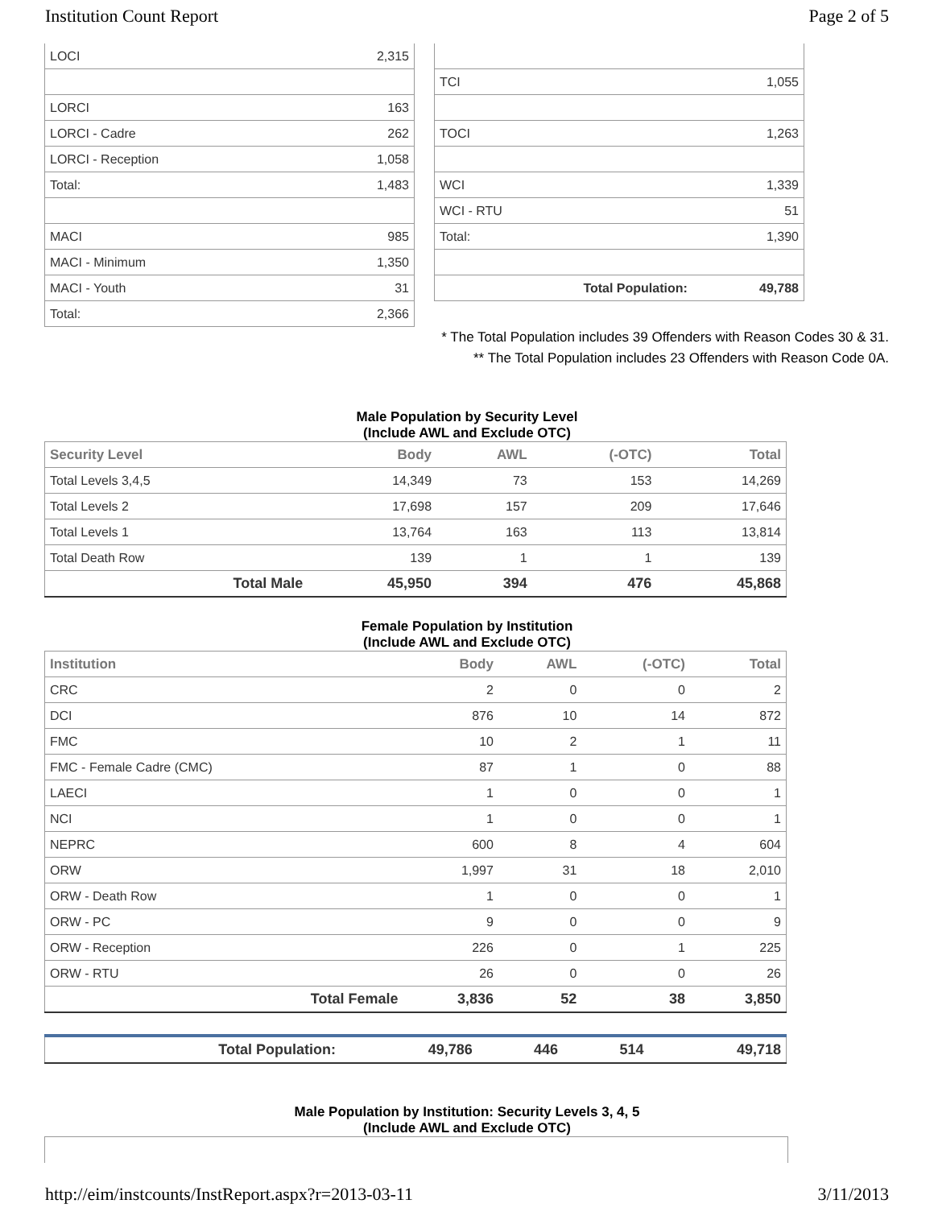Institution Count Report Page 2 of 5
| LOCI | 2,315 |
| LORCI | 163 |
| LORCI - Cadre | 262 |
| LORCI - Reception | 1,058 |
| Total: | 1,483 |
| MACI | 985 |
| MACI - Minimum | 1,350 |
| MACI - Youth | 31 |
| Total: | 2,366 |
| TCI | 1,055 |
| TOCI | 1,263 |
| WCI | 1,339 |
| WCI - RTU | 51 |
| Total: | 1,390 |
| Total Population: | 49,788 |
* The Total Population includes 39 Offenders with Reason Codes 30 & 31.
** The Total Population includes 23 Offenders with Reason Code 0A.
Male Population by Security Level
(Include AWL and Exclude OTC)
| Security Level | Body | AWL | (-OTC) | Total |
| --- | --- | --- | --- | --- |
| Total Levels 3,4,5 | 14,349 | 73 | 153 | 14,269 |
| Total Levels 2 | 17,698 | 157 | 209 | 17,646 |
| Total Levels 1 | 13,764 | 163 | 113 | 13,814 |
| Total Death Row | 139 | 1 | 1 | 139 |
| Total Male | 45,950 | 394 | 476 | 45,868 |
Female Population by Institution
(Include AWL and Exclude OTC)
| Institution | Body | AWL | (-OTC) | Total |
| --- | --- | --- | --- | --- |
| CRC | 2 | 0 | 0 | 2 |
| DCI | 876 | 10 | 14 | 872 |
| FMC | 10 | 2 | 1 | 11 |
| FMC - Female Cadre (CMC) | 87 | 1 | 0 | 88 |
| LAECI | 1 | 0 | 0 | 1 |
| NCI | 1 | 0 | 0 | 1 |
| NEPRC | 600 | 8 | 4 | 604 |
| ORW | 1,997 | 31 | 18 | 2,010 |
| ORW - Death Row | 1 | 0 | 0 | 1 |
| ORW - PC | 9 | 0 | 0 | 9 |
| ORW - Reception | 226 | 0 | 1 | 225 |
| ORW - RTU | 26 | 0 | 0 | 26 |
| Total Female | 3,836 | 52 | 38 | 3,850 |
| Total Population: | 49,786 | 446 | 514 | 49,718 |
Male Population by Institution: Security Levels 3, 4, 5
(Include AWL and Exclude OTC)
http://eim/instcounts/InstReport.aspx?r=2013-03-11 3/11/2013